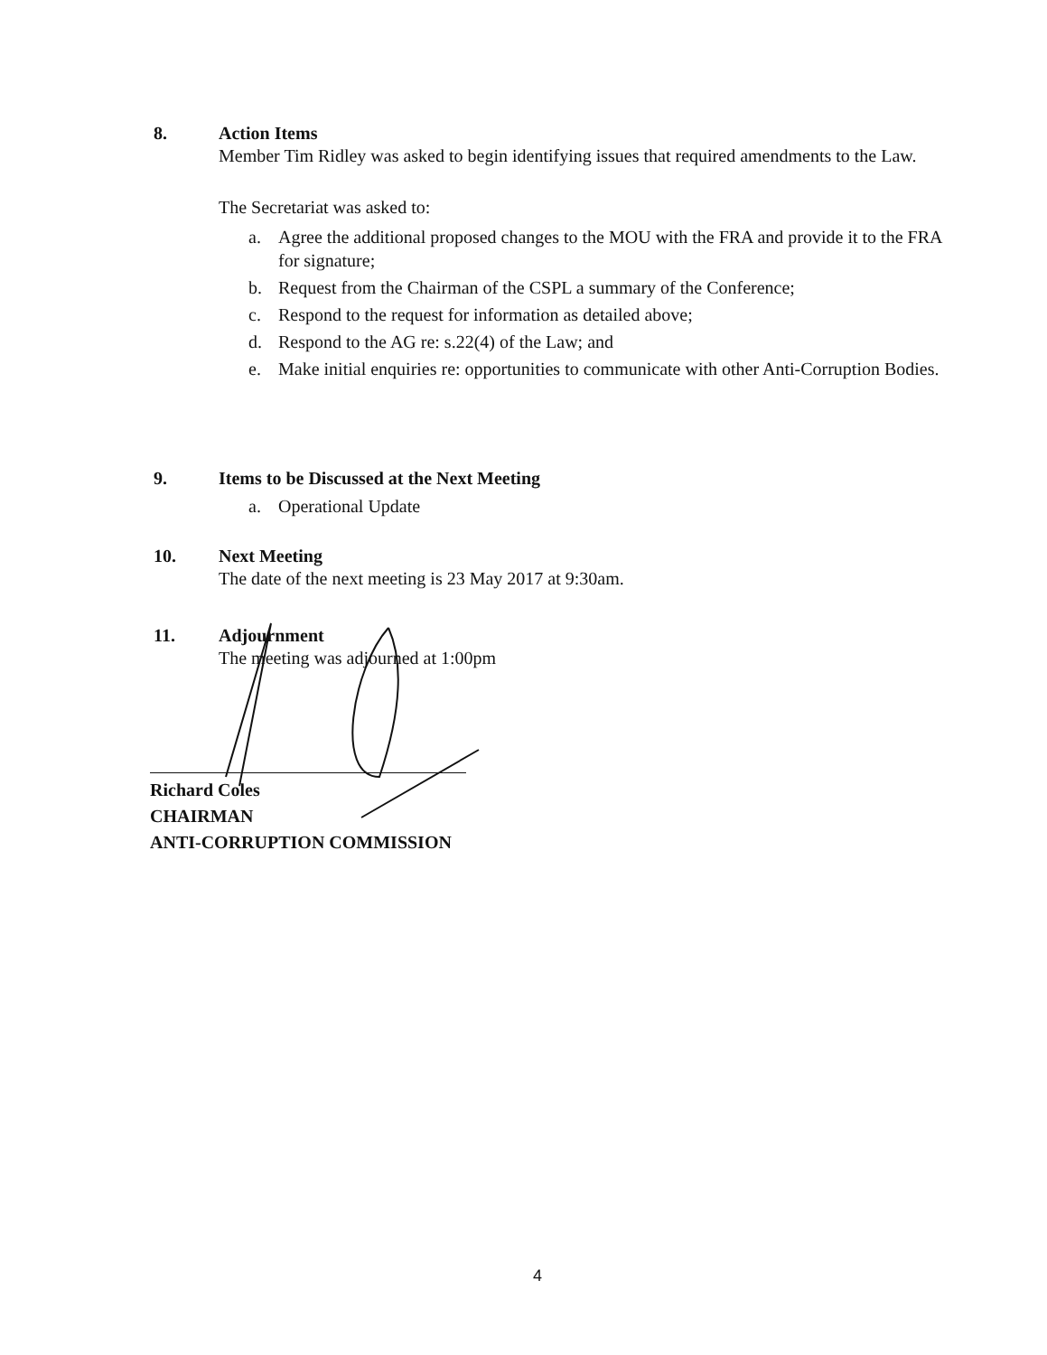8. Action Items
Member Tim Ridley was asked to begin identifying issues that required amendments to the Law.
The Secretariat was asked to:
a. Agree the additional proposed changes to the MOU with the FRA and provide it to the FRA for signature;
b. Request from the Chairman of the CSPL a summary of the Conference;
c. Respond to the request for information as detailed above;
d. Respond to the AG re: s.22(4) of the Law; and
e. Make initial enquiries re: opportunities to communicate with other Anti-Corruption Bodies.
9. Items to be Discussed at the Next Meeting
a. Operational Update
10. Next Meeting
The date of the next meeting is 23 May 2017 at 9:30am.
11. Adjournment
The meeting was adjourned at 1:00pm
Richard Coles
CHAIRMAN
ANTI-CORRUPTION COMMISSION
4